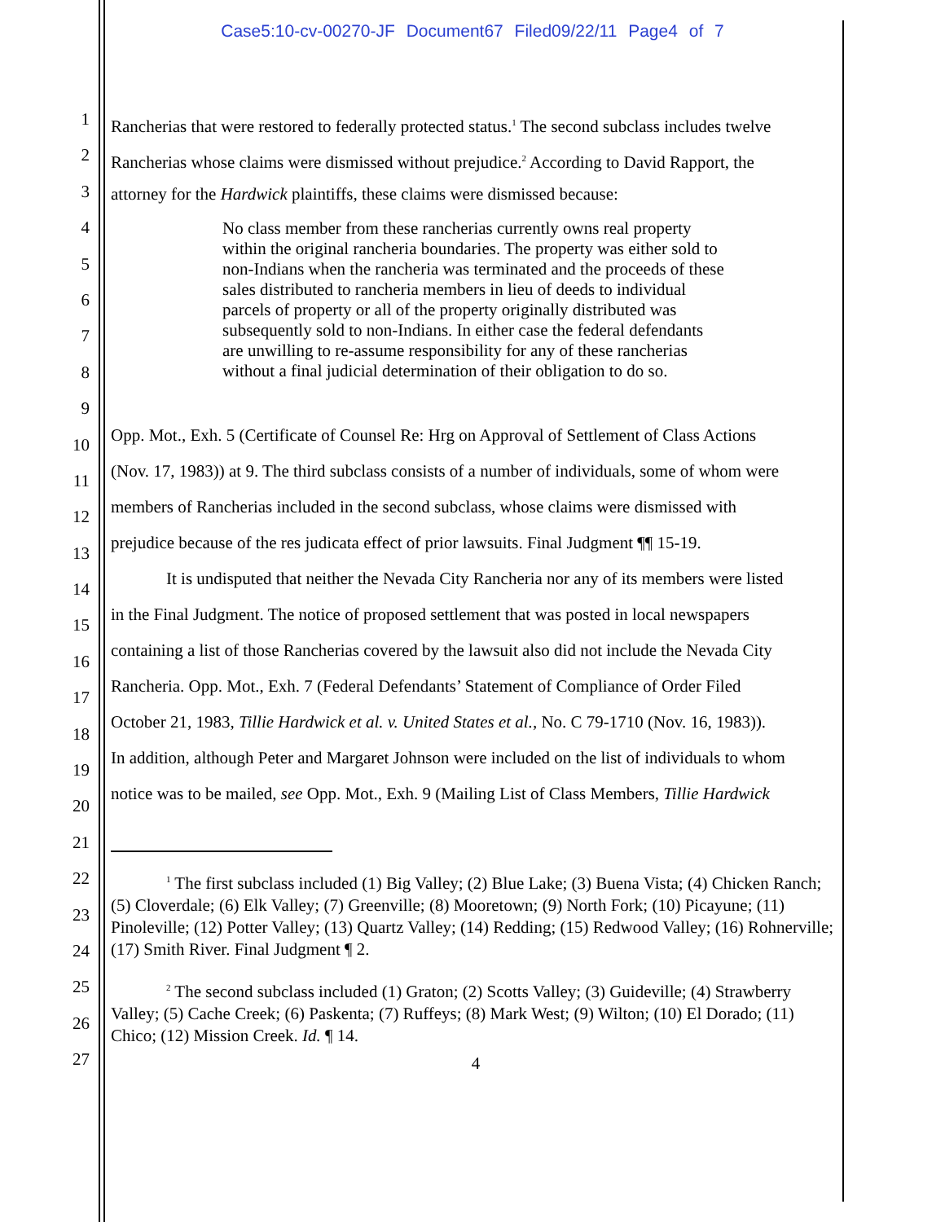Case5:10-cv-00270-JF Document67 Filed09/22/11 Page4 of 7
1
2
3
4
5
6
7
8
9
10
11
12
13
14
15
16
17
18
19
20
21
22
23
24
25
26
27
Rancherias that were restored to federally protected status.<sup>1</sup> The second subclass includes twelve
Rancherias whose claims were dismissed without prejudice.<sup>2</sup> According to David Rapport, the
attorney for the Hardwick plaintiffs, these claims were dismissed because:
No class member from these rancherias currently owns real property within the original rancheria boundaries. The property was either sold to non-Indians when the rancheria was terminated and the proceeds of these sales distributed to rancheria members in lieu of deeds to individual parcels of property or all of the property originally distributed was subsequently sold to non-Indians. In either case the federal defendants are unwilling to re-assume responsibility for any of these rancherias without a final judicial determination of their obligation to do so.
Opp. Mot., Exh. 5 (Certificate of Counsel Re: Hrg on Approval of Settlement of Class Actions
(Nov. 17, 1983)) at 9. The third subclass consists of a number of individuals, some of whom were
members of Rancherias included in the second subclass, whose claims were dismissed with
prejudice because of the res judicata effect of prior lawsuits. Final Judgment ¶¶ 15-19.
It is undisputed that neither the Nevada City Rancheria nor any of its members were listed
in the Final Judgment. The notice of proposed settlement that was posted in local newspapers
containing a list of those Rancherias covered by the lawsuit also did not include the Nevada City
Rancheria. Opp. Mot., Exh. 7 (Federal Defendants’ Statement of Compliance of Order Filed
October 21, 1983, Tillie Hardwick et al. v. United States et al., No. C 79-1710 (Nov. 16, 1983)).
In addition, although Peter and Margaret Johnson were included on the list of individuals to whom
notice was to be mailed, see Opp. Mot., Exh. 9 (Mailing List of Class Members, Tillie Hardwick
<sup>1</sup> The first subclass included (1) Big Valley; (2) Blue Lake; (3) Buena Vista; (4) Chicken Ranch; (5) Cloverdale; (6) Elk Valley; (7) Greenville; (8) Mooretown; (9) North Fork; (10) Picayune; (11) Pinoleville; (12) Potter Valley; (13) Quartz Valley; (14) Redding; (15) Redwood Valley; (16) Rohnerville; (17) Smith River. Final Judgment ¶ 2.
<sup>2</sup> The second subclass included (1) Graton; (2) Scotts Valley; (3) Guideville; (4) Strawberry Valley; (5) Cache Creek; (6) Paskenta; (7) Ruffeys; (8) Mark West; (9) Wilton; (10) El Dorado; (11) Chico; (12) Mission Creek. Id. ¶ 14.
4